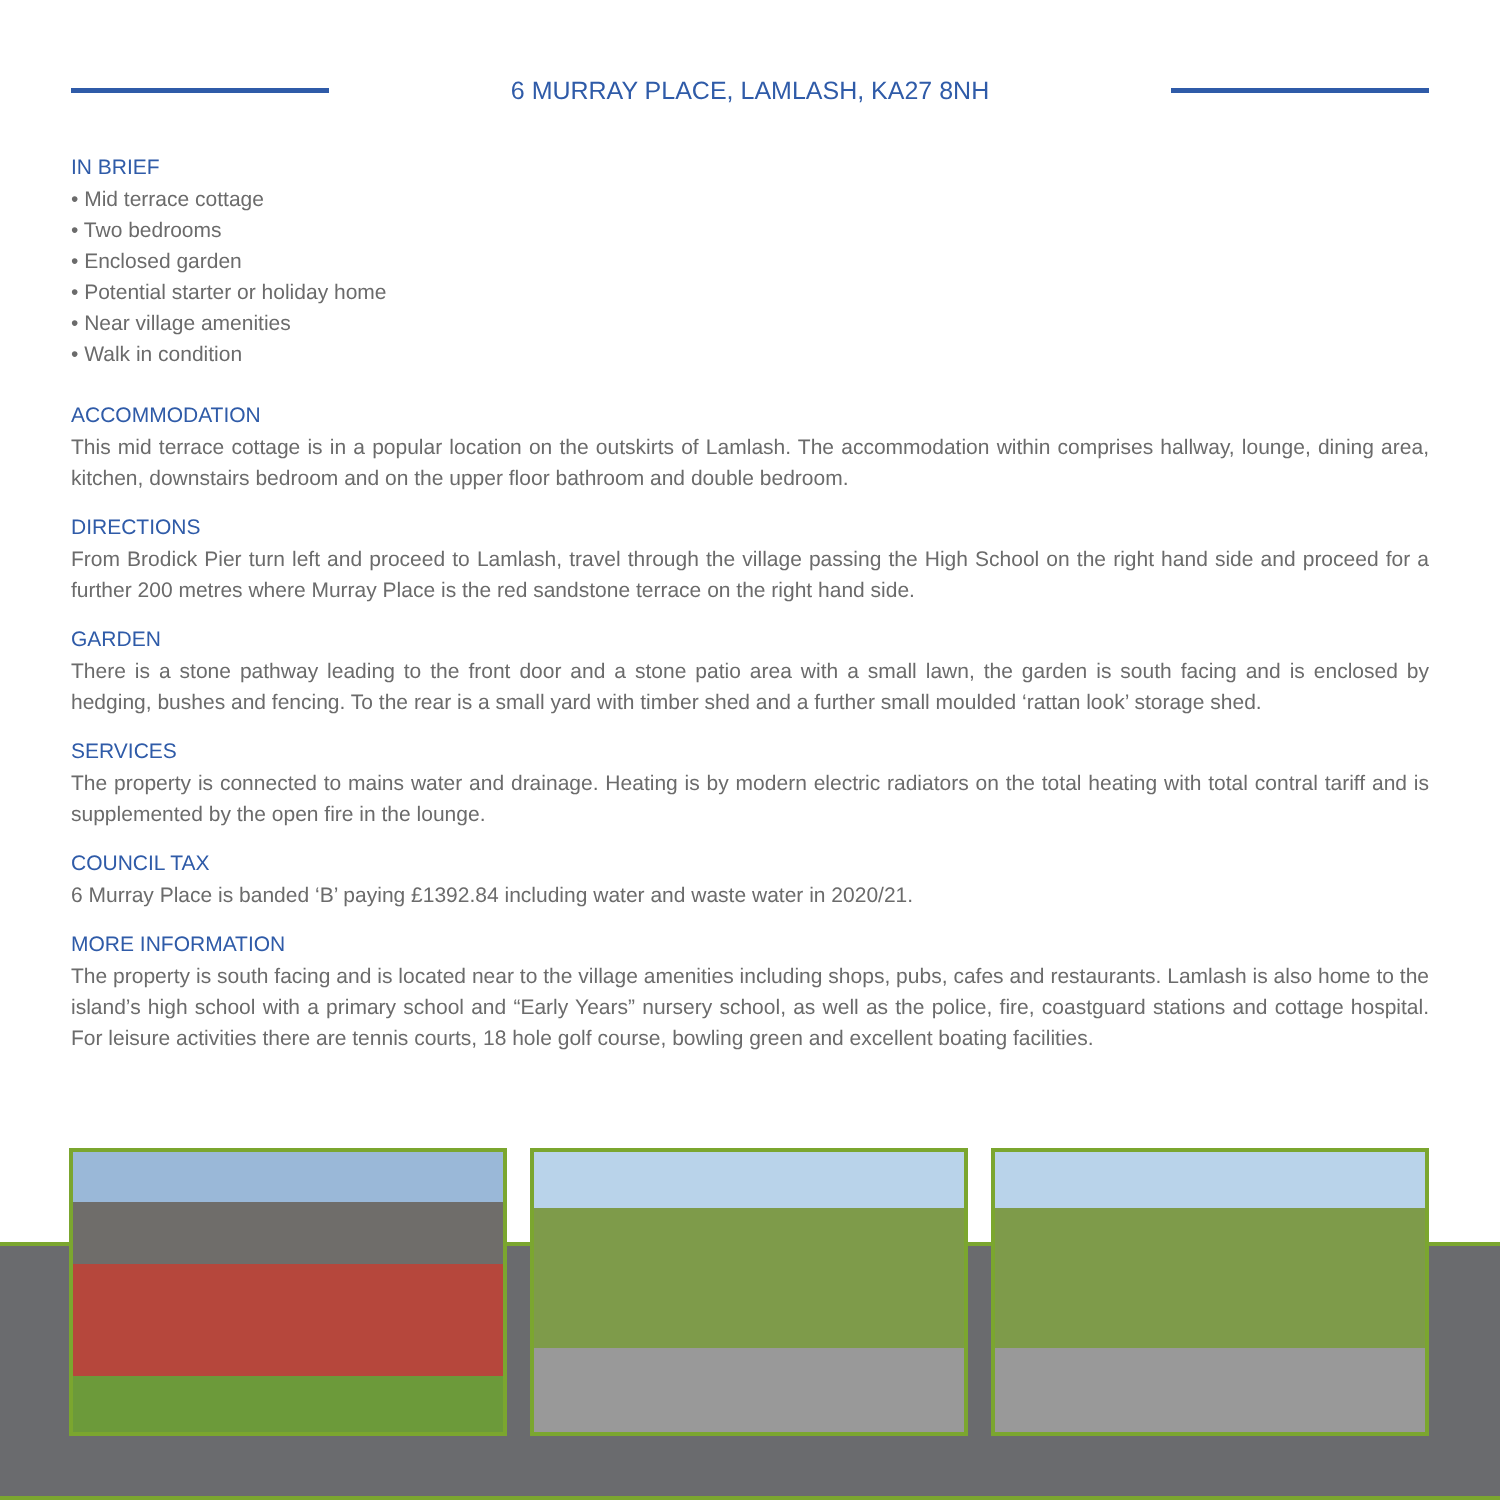6 MURRAY PLACE, LAMLASH, KA27 8NH
IN BRIEF
• Mid terrace cottage
• Two bedrooms
• Enclosed garden
• Potential starter or holiday home
• Near village amenities
• Walk in condition
ACCOMMODATION
This mid terrace cottage is in a popular location on the outskirts of Lamlash. The accommodation within comprises hallway, lounge, dining area, kitchen, downstairs bedroom and on the upper floor bathroom and double bedroom.
DIRECTIONS
From Brodick Pier turn left and proceed to Lamlash, travel through the village passing the High School on the right hand side and proceed for a further 200 metres where Murray Place is the red sandstone terrace on the right hand side.
GARDEN
There is a stone pathway leading to the front door and a stone patio area with a small lawn, the garden is south facing and is enclosed by hedging, bushes and fencing. To the rear is a small yard with timber shed and a further small moulded ‘rattan look’ storage shed.
SERVICES
The property is connected to mains water and drainage. Heating is by modern electric radiators on the total heating with total contral tariff and is supplemented by the open fire in the lounge.
COUNCIL TAX
6 Murray Place is banded ‘B’ paying £1392.84 including water and waste water in 2020/21.
MORE INFORMATION
The property is south facing and is located near to the village amenities including shops, pubs, cafes and restaurants. Lamlash is also home to the island’s high school with a primary school and “Early Years” nursery school, as well as the police, fire, coastguard stations and cottage hospital. For leisure activities there are tennis courts, 18 hole golf course, bowling green and excellent boating facilities.